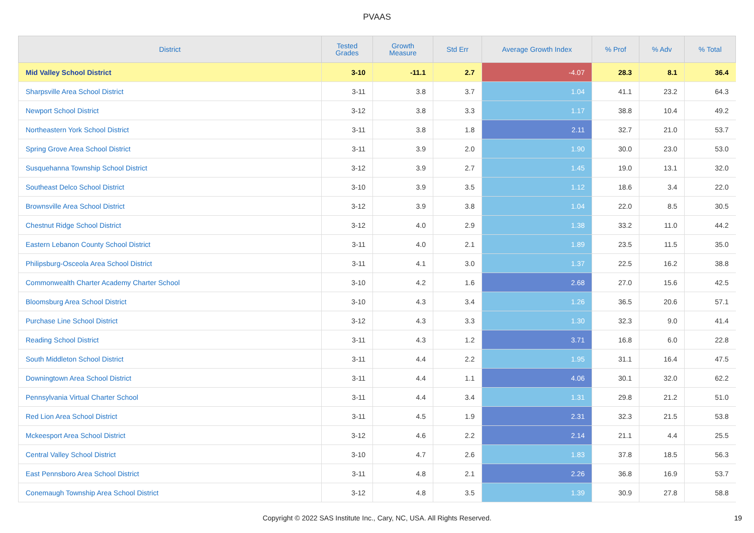PVAAS
| District | Tested Grades | Growth Measure | Std Err | Average Growth Index | % Prof | % Adv | % Total |
| --- | --- | --- | --- | --- | --- | --- | --- |
| Mid Valley School District | 3-10 | -11.1 | 2.7 | -4.07 | 28.3 | 8.1 | 36.4 |
| Sharpsville Area School District | 3-11 | 3.8 | 3.7 | 1.04 | 41.1 | 23.2 | 64.3 |
| Newport School District | 3-12 | 3.8 | 3.3 | 1.17 | 38.8 | 10.4 | 49.2 |
| Northeastern York School District | 3-11 | 3.8 | 1.8 | 2.11 | 32.7 | 21.0 | 53.7 |
| Spring Grove Area School District | 3-11 | 3.9 | 2.0 | 1.90 | 30.0 | 23.0 | 53.0 |
| Susquehanna Township School District | 3-12 | 3.9 | 2.7 | 1.45 | 19.0 | 13.1 | 32.0 |
| Southeast Delco School District | 3-10 | 3.9 | 3.5 | 1.12 | 18.6 | 3.4 | 22.0 |
| Brownsville Area School District | 3-12 | 3.9 | 3.8 | 1.04 | 22.0 | 8.5 | 30.5 |
| Chestnut Ridge School District | 3-12 | 4.0 | 2.9 | 1.38 | 33.2 | 11.0 | 44.2 |
| Eastern Lebanon County School District | 3-11 | 4.0 | 2.1 | 1.89 | 23.5 | 11.5 | 35.0 |
| Philipsburg-Osceola Area School District | 3-11 | 4.1 | 3.0 | 1.37 | 22.5 | 16.2 | 38.8 |
| Commonwealth Charter Academy Charter School | 3-10 | 4.2 | 1.6 | 2.68 | 27.0 | 15.6 | 42.5 |
| Bloomsburg Area School District | 3-10 | 4.3 | 3.4 | 1.26 | 36.5 | 20.6 | 57.1 |
| Purchase Line School District | 3-12 | 4.3 | 3.3 | 1.30 | 32.3 | 9.0 | 41.4 |
| Reading School District | 3-11 | 4.3 | 1.2 | 3.71 | 16.8 | 6.0 | 22.8 |
| South Middleton School District | 3-11 | 4.4 | 2.2 | 1.95 | 31.1 | 16.4 | 47.5 |
| Downingtown Area School District | 3-11 | 4.4 | 1.1 | 4.06 | 30.1 | 32.0 | 62.2 |
| Pennsylvania Virtual Charter School | 3-11 | 4.4 | 3.4 | 1.31 | 29.8 | 21.2 | 51.0 |
| Red Lion Area School District | 3-11 | 4.5 | 1.9 | 2.31 | 32.3 | 21.5 | 53.8 |
| Mckeesport Area School District | 3-12 | 4.6 | 2.2 | 2.14 | 21.1 | 4.4 | 25.5 |
| Central Valley School District | 3-10 | 4.7 | 2.6 | 1.83 | 37.8 | 18.5 | 56.3 |
| East Pennsboro Area School District | 3-11 | 4.8 | 2.1 | 2.26 | 36.8 | 16.9 | 53.7 |
| Conemaugh Township Area School District | 3-12 | 4.8 | 3.5 | 1.39 | 30.9 | 27.8 | 58.8 |
Copyright © 2022 SAS Institute Inc., Cary, NC, USA. All Rights Reserved. 19